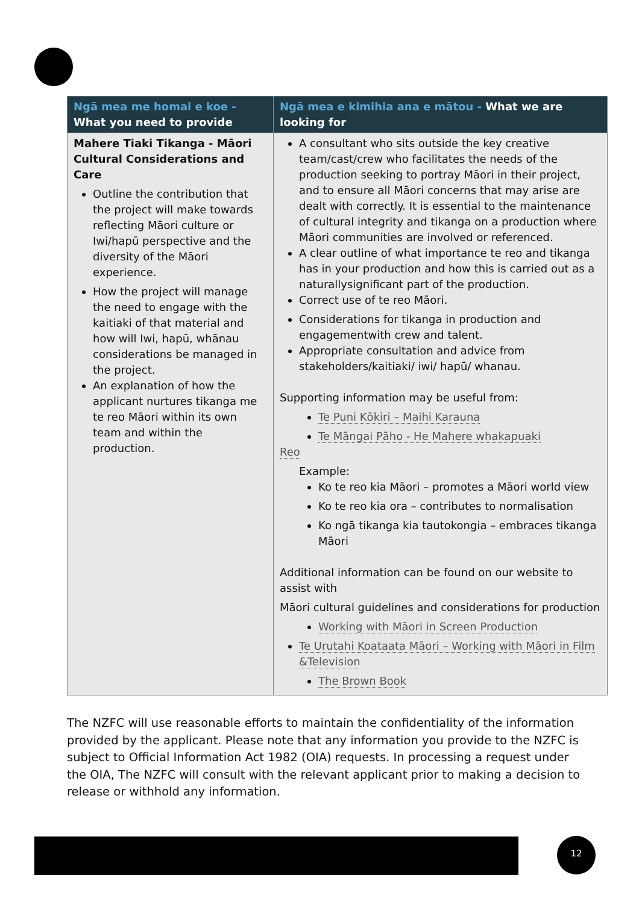| Ngā mea me homai e koe - What you need to provide | Ngā mea e kimihia ana e mātou - What we are looking for |
| --- | --- |
| Mahere Tiaki Tikanga - Māori Cultural Considerations and Care Outline the contribution that the project will make towards reflecting Māori culture or Iwi/hapū perspective and the diversity of the Māori experience. How the project will manage the need to engage with the kaitiaki of that material and how will Iwi, hapū, whānau considerations be managed in the project. An explanation of how the applicant nurtures tikanga me te reo Māori within its own team and within the production. | A consultant who sits outside the key creative team/cast/crew who facilitates the needs of the production seeking to portray Māori in their project, and to ensure all Māori concerns that may arise are dealt with correctly. It is essential to the maintenance of cultural integrity and tikanga on a production where Māori communities are involved or referenced. A clear outline of what importance te reo and tikanga has in your production and how this is carried out as a naturallysignificant part of the production. Correct use of te reo Māori. Considerations for tikanga in production and engagementwith crew and talent. Appropriate consultation and advice from stakeholders/kaitiaki/ iwi/ hapū/ whanau. Supporting information may be useful from: Te Puni Kōkiri – Maihi Karauna Te Māngai Pāho - He Mahere whakapuaki Reo Example: Ko te reo kia Māori – promotes a Māori world view Ko te reo kia ora – contributes to normalisation Ko ngā tikanga kia tautokongia – embraces tikanga Māori Additional information can be found on our website to assist with Māori cultural guidelines and considerations for production Working with Māori in Screen Production Te Urutahi Koataata Māori – Working with Māori in Film &Television The Brown Book |
The NZFC will use reasonable efforts to maintain the confidentiality of the information provided by the applicant. Please note that any information you provide to the NZFC is subject to Official Information Act 1982 (OIA) requests. In processing a request under the OIA, The NZFC will consult with the relevant applicant prior to making a decision to release or withhold any information.
12